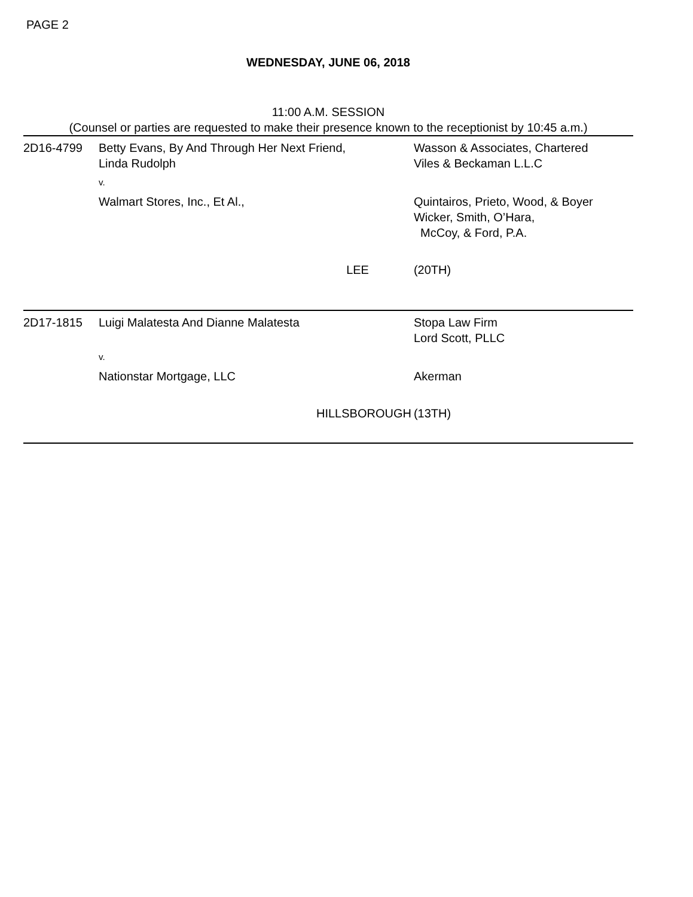PAGE 2
WEDNESDAY, JUNE 06, 2018
11:00 A.M. SESSION
(Counsel or parties are requested to make their presence known to the receptionist by 10:45 a.m.)
| 2D16-4799 | Betty Evans, By And Through Her Next Friend, Linda Rudolph | | Wasson & Associates, Chartered Viles & Beckaman L.L.C |
| | v. | | |
| | Walmart Stores, Inc., Et Al., | | Quintairos, Prieto, Wood, & Boyer Wicker, Smith, O’Hara, McCoy, & Ford, P.A. |
| | | LEE | (20TH) |
| 2D17-1815 | Luigi Malatesta And Dianne Malatesta | | Stopa Law Firm Lord Scott, PLLC |
| | v. | | |
| | Nationstar Mortgage, LLC | | Akerman |
| | | HILLSBOROUGH | (13TH) |